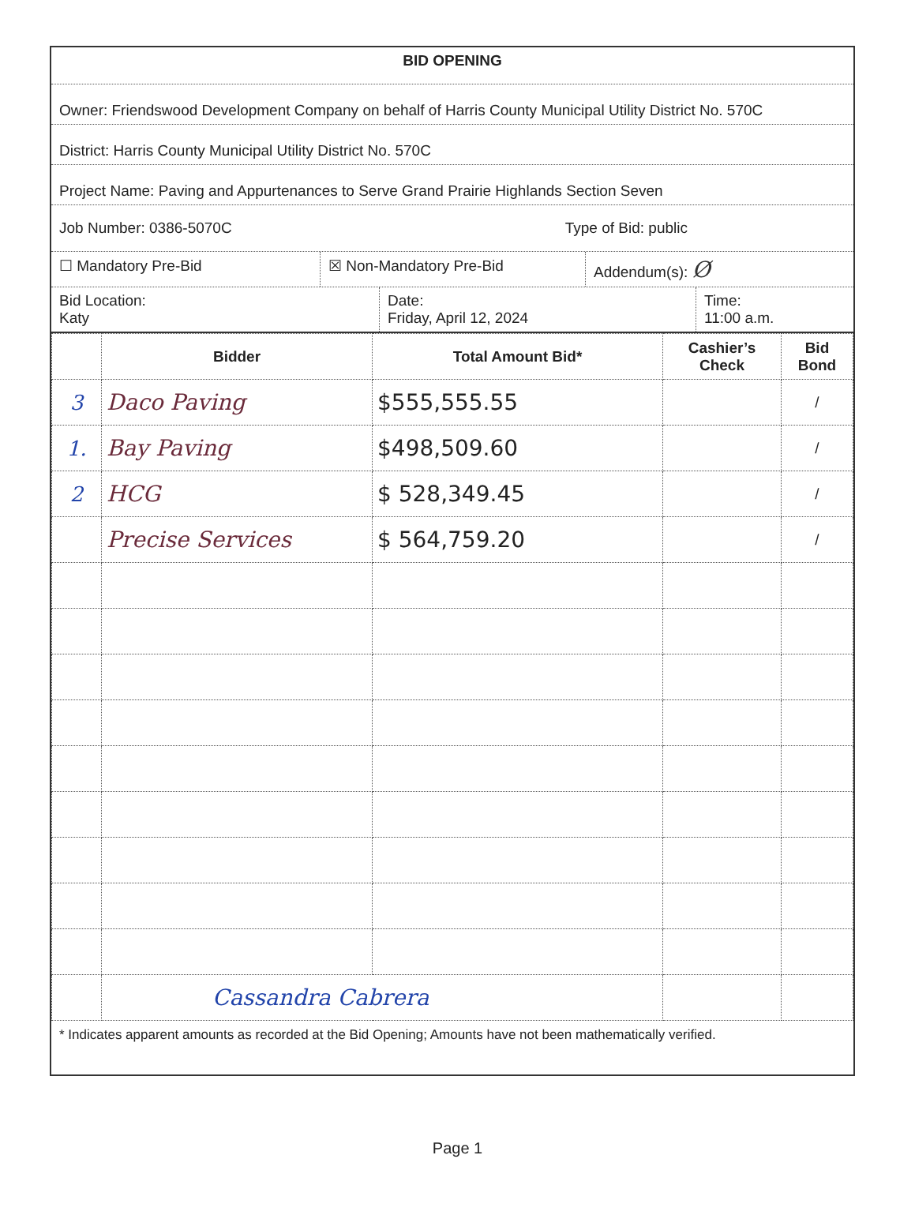BID OPENING
Owner: Friendswood Development Company on behalf of Harris County Municipal Utility District No. 570C
District: Harris County Municipal Utility District No. 570C
Project Name: Paving and Appurtenances to Serve Grand Prairie Highlands Section Seven
Job Number: 0386-5070C Type of Bid: public
☐ Mandatory Pre-Bid ☒ Non-Mandatory Pre-Bid Addendum(s): Ø
Bid Location:
Katy
Date:
Friday, April 12, 2024
Time:
11:00 a.m.
| | Bidder | Total Amount Bid* | Cashier’s Check | Bid Bond |
| --- | --- | --- | --- | --- |
| 3 | Daco Paving | $555,555.55 | | / |
| 1. | Bay Paving | $498,509.60 | | / |
| 2 | HCG | $ 528,349.45 | | / |
| | Precise Services | $ 564,759.20 | | / |
| | Cassandra Cabrera | | | |
* Indicates apparent amounts as recorded at the Bid Opening; Amounts have not been mathematically verified.
Page 1